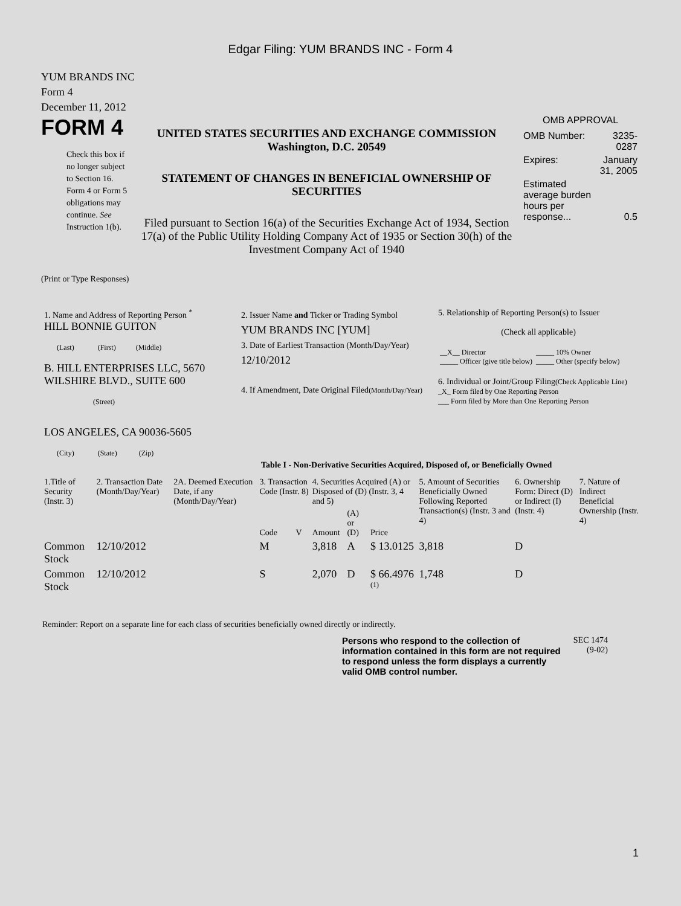Edgar Filing: YUM BRANDS INC - Form 4
YUM BRANDS INC
Form 4
December 11, 2012
FORM 4
Check this box if no longer subject to Section 16. Form 4 or Form 5 obligations may continue. See Instruction 1(b).
UNITED STATES SECURITIES AND EXCHANGE COMMISSION
Washington, D.C. 20549
STATEMENT OF CHANGES IN BENEFICIAL OWNERSHIP OF SECURITIES
Filed pursuant to Section 16(a) of the Securities Exchange Act of 1934, Section 17(a) of the Public Utility Holding Company Act of 1935 or Section 30(h) of the Investment Company Act of 1940
OMB APPROVAL
| OMB Number: | 3235-0287 |
| Expires: | January 31, 2005 |
| Estimated average burden hours per response... | 0.5 |
(Print or Type Responses)
| 1. Name and Address of Reporting Person <sup>*</sup> HILL BONNIE GUITON (Last) (First) (Middle) B. HILL ENTERPRISES LLC, 5670 WILSHIRE BLVD., SUITE 600 (Street) LOS ANGELES, CA 90036-5605 (City) (State) (Zip) | 2. Issuer Name and Ticker or Trading Symbol YUM BRANDS INC [YUM] 3. Date of Earliest Transaction (Month/Day/Year) 12/10/2012 4. If Amendment, Date Original Filed (Month/Day/Year) | 5. Relationship of Reporting Person(s) to Issuer (Check all applicable) / __X__ Director _____ Officer (give title below) / _____ 10% Owner _____ Other (specify below) / 6. Individual or Joint/Group Filing (Check Applicable Line) _X_ Form filed by One Reporting Person ___ Form filed by More than One Reporting Person |
Table I - Non-Derivative Securities Acquired, Disposed of, or Beneficially Owned
| 1.Title of Security (Instr. 3) | 2. Transaction Date (Month/Day/Year) | 2A. Deemed Execution Date, if any (Month/Day/Year) | 3. Transaction Code (Instr. 8) | | 4. Securities Acquired (A) or Disposed of (D) (Instr. 3, 4 and 5) | | | 5. Amount of Securities Beneficially Owned Following Reported Transaction(s) (Instr. 3 and 4) | 6. Ownership Form: Direct (D) or Indirect (I) (Instr. 4) | 7. Nature of Indirect Beneficial Ownership (Instr. 4) |
| --- | --- | --- | --- | --- | --- | --- | --- | --- | --- | --- |
| | | | Code | V | Amount | (A) or (D) | Price | | | |
| Common Stock | 12/10/2012 | | M | | 3,818 | A | $ 13.0125 | 3,818 | D | |
| Common Stock | 12/10/2012 | | S | | 2,070 | D | $ 66.4976 <sup>(1)</sup> | 1,748 | D | |
Reminder: Report on a separate line for each class of securities beneficially owned directly or indirectly.
Persons who respond to the collection of information contained in this form are not required to respond unless the form displays a currently valid OMB control number.
SEC 1474 (9-02)
1